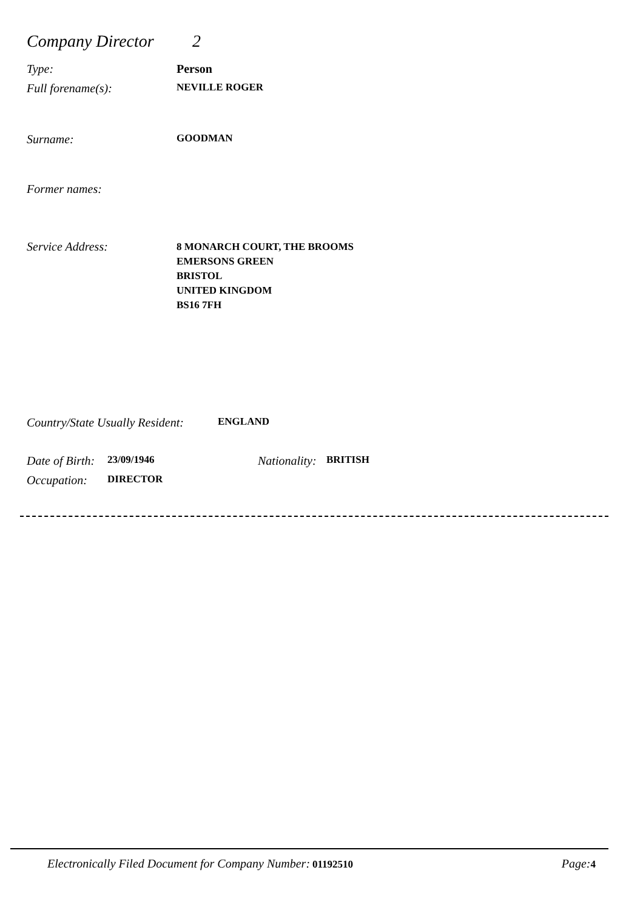Company Director 2
Type: Person
Full forename(s): NEVILLE ROGER
Surname: GOODMAN
Former names:
Service Address: 8 MONARCH COURT, THE BROOMS
EMERSONS GREEN
BRISTOL
UNITED KINGDOM
BS16 7FH
Country/State Usually Resident: ENGLAND
Date of Birth: 23/09/1946 Nationality: BRITISH
Occupation: DIRECTOR
Electronically Filed Document for Company Number: 01192510 Page: 4